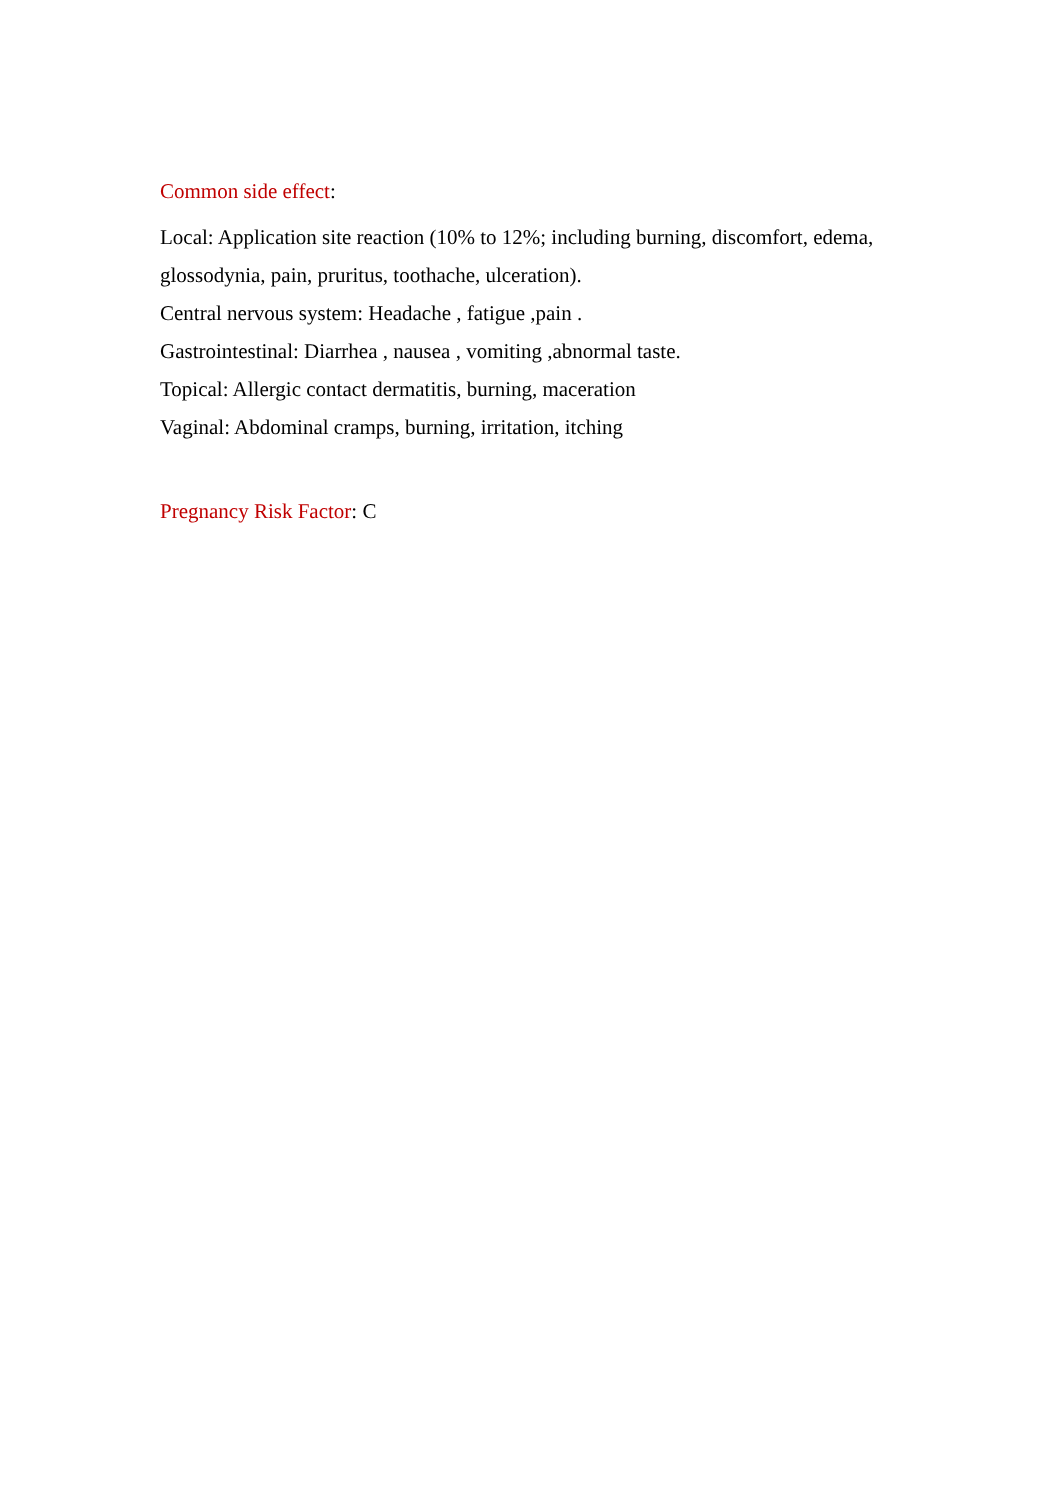Common side effect:
Local: Application site reaction (10% to 12%; including burning, discomfort, edema, glossodynia, pain, pruritus, toothache, ulceration).
Central nervous system: Headache , fatigue ,pain .
Gastrointestinal: Diarrhea , nausea , vomiting ,abnormal taste.
Topical: Allergic contact dermatitis, burning, maceration
Vaginal: Abdominal cramps, burning, irritation, itching
Pregnancy Risk Factor: C